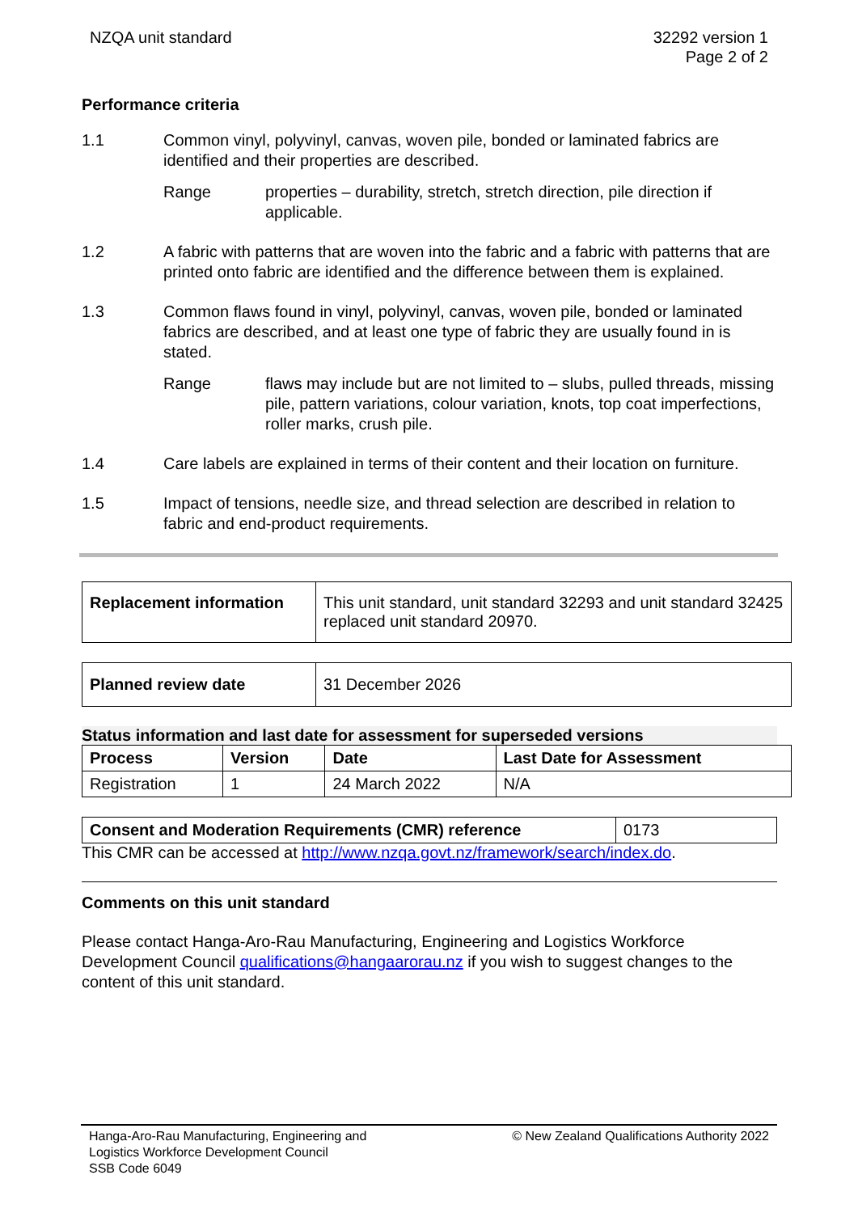NZQA unit standard 32292 version 1
Page 2 of 2
Performance criteria
1.1 Common vinyl, polyvinyl, canvas, woven pile, bonded or laminated fabrics are identified and their properties are described.
Range properties – durability, stretch, stretch direction, pile direction if applicable.
1.2 A fabric with patterns that are woven into the fabric and a fabric with patterns that are printed onto fabric are identified and the difference between them is explained.
1.3 Common flaws found in vinyl, polyvinyl, canvas, woven pile, bonded or laminated fabrics are described, and at least one type of fabric they are usually found in is stated.
Range flaws may include but are not limited to – slubs, pulled threads, missing pile, pattern variations, colour variation, knots, top coat imperfections, roller marks, crush pile.
1.4 Care labels are explained in terms of their content and their location on furniture.
1.5 Impact of tensions, needle size, and thread selection are described in relation to fabric and end-product requirements.
| Replacement information | This unit standard, unit standard 32293 and unit standard 32425 replaced unit standard 20970. |
| Planned review date | 31 December 2026 |
Status information and last date for assessment for superseded versions
| Process | Version | Date | Last Date for Assessment |
| --- | --- | --- | --- |
| Registration | 1 | 24 March 2022 | N/A |
| Consent and Moderation Requirements (CMR) reference | 0173 |
This CMR can be accessed at http://www.nzqa.govt.nz/framework/search/index.do.
Comments on this unit standard
Please contact Hanga-Aro-Rau Manufacturing, Engineering and Logistics Workforce Development Council qualifications@hangaarorau.nz if you wish to suggest changes to the content of this unit standard.
Hanga-Aro-Rau Manufacturing, Engineering and
Logistics Workforce Development Council
SSB Code 6049
© New Zealand Qualifications Authority 2022